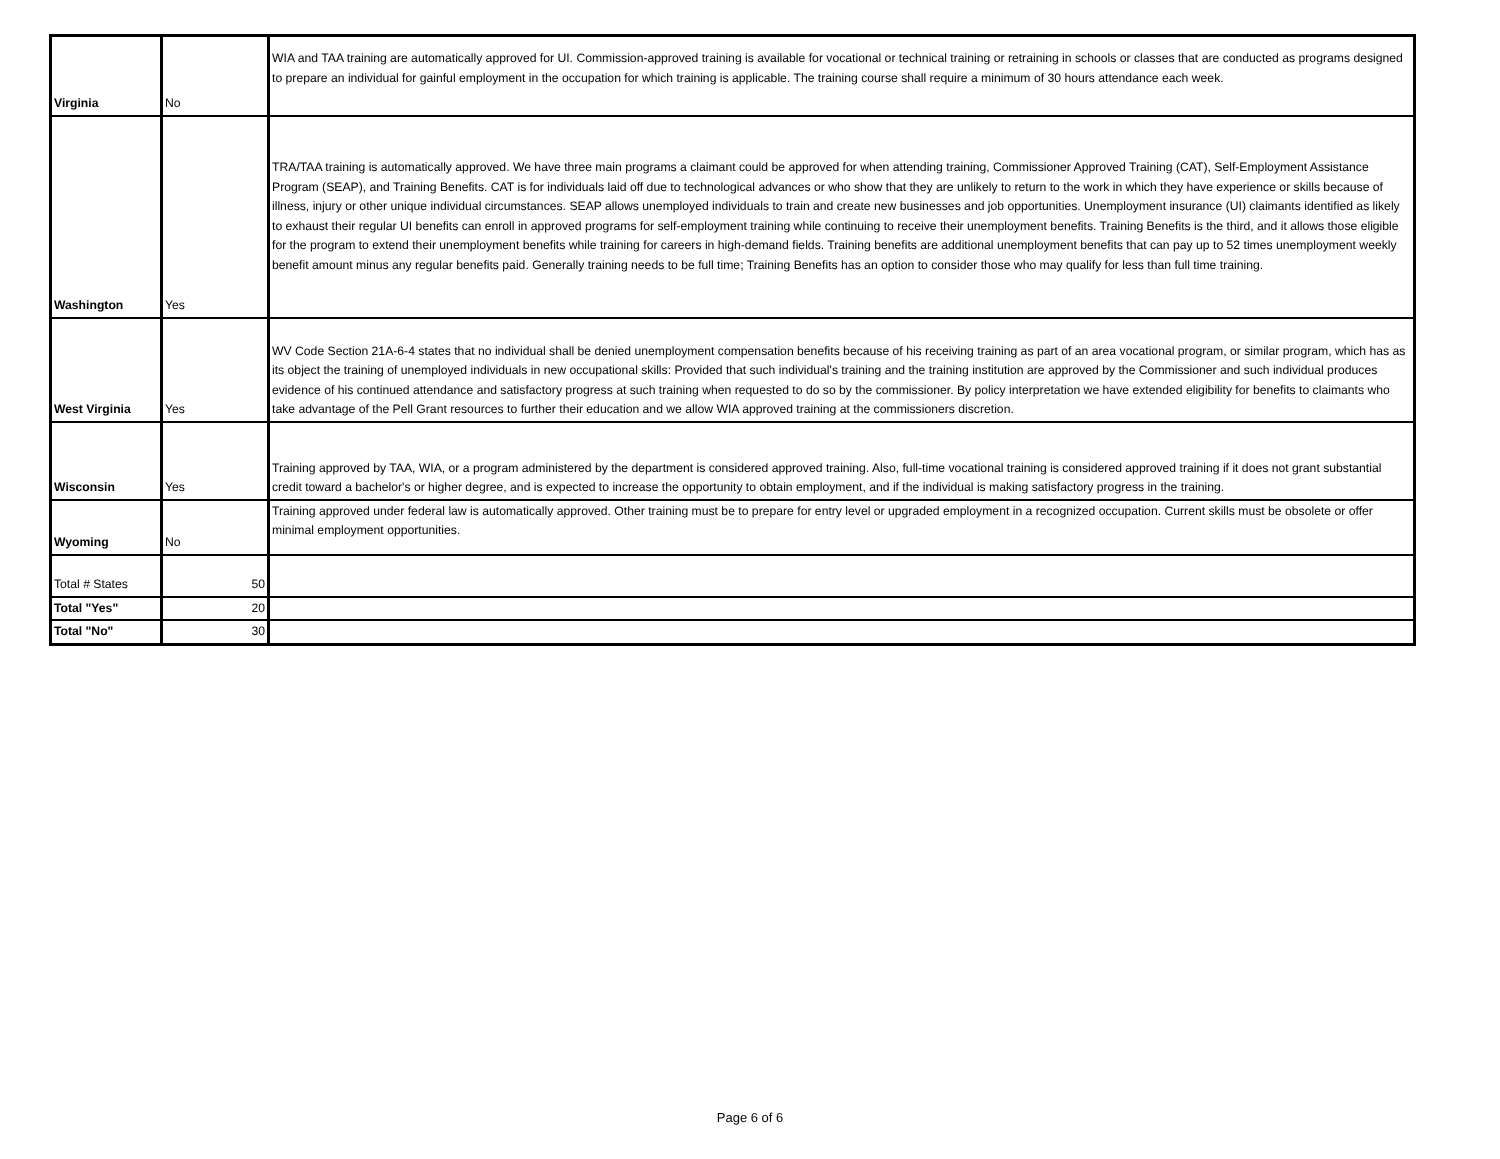| Virginia | No | WIA and TAA training are automatically approved for UI. Commission-approved training is available for vocational or technical training or retraining in schools or classes that are conducted as programs designed to prepare an individual for gainful employment in the occupation for which training is applicable. The training course shall require a minimum of 30 hours attendance each week. |
| Washington | Yes | TRA/TAA training is automatically approved. We have three main programs a claimant could be approved for when attending training, Commissioner Approved Training (CAT), Self-Employment Assistance Program (SEAP), and Training Benefits. CAT is for individuals laid off due to technological advances or who show that they are unlikely to return to the work in which they have experience or skills because of illness, injury or other unique individual circumstances. SEAP allows unemployed individuals to train and create new businesses and job opportunities. Unemployment insurance (UI) claimants identified as likely to exhaust their regular UI benefits can enroll in approved programs for self-employment training while continuing to receive their unemployment benefits. Training Benefits is the third, and it allows those eligible for the program to extend their unemployment benefits while training for careers in high-demand fields. Training benefits are additional unemployment benefits that can pay up to 52 times unemployment weekly benefit amount minus any regular benefits paid. Generally training needs to be full time; Training Benefits has an option to consider those who may qualify for less than full time training. |
| West Virginia | Yes | WV Code Section 21A-6-4 states that no individual shall be denied unemployment compensation benefits because of his receiving training as part of an area vocational program, or similar program, which has as its object the training of unemployed individuals in new occupational skills: Provided that such individual's training and the training institution are approved by the Commissioner and such individual produces evidence of his continued attendance and satisfactory progress at such training when requested to do so by the commissioner. By policy interpretation we have extended eligibility for benefits to claimants who take advantage of the Pell Grant resources to further their education and we allow WIA approved training at the commissioners discretion. |
| Wisconsin | Yes | Training approved by TAA, WIA, or a program administered by the department is considered approved training. Also, full-time vocational training is considered approved training if it does not grant substantial credit toward a bachelor's or higher degree, and is expected to increase the opportunity to obtain employment, and if the individual is making satisfactory progress in the training. |
| Wyoming | No | Training approved under federal law is automatically approved. Other training must be to prepare for entry level or upgraded employment in a recognized occupation. Current skills must be obsolete or offer minimal employment opportunities. |
| Total # States | 50 | |
| Total "Yes" | 20 | |
| Total "No" | 30 | |
Page 6 of 6